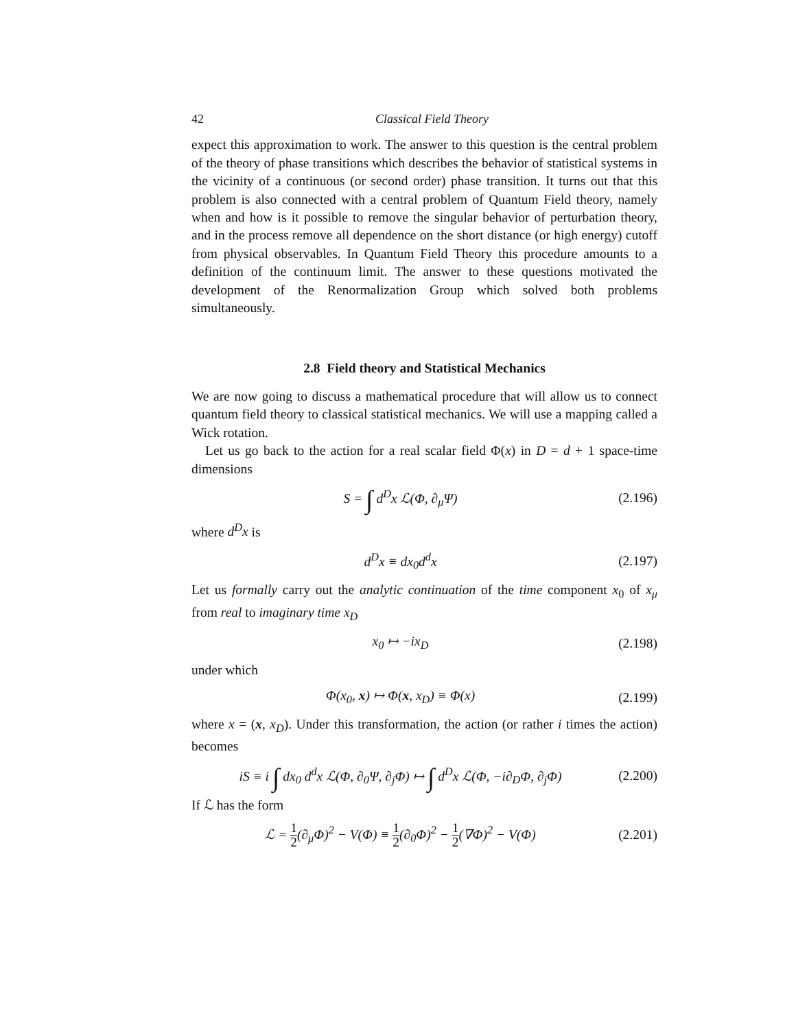42 Classical Field Theory
expect this approximation to work. The answer to this question is the central problem of the theory of phase transitions which describes the behavior of statistical systems in the vicinity of a continuous (or second order) phase transition. It turns out that this problem is also connected with a central problem of Quantum Field theory, namely when and how is it possible to remove the singular behavior of perturbation theory, and in the process remove all dependence on the short distance (or high energy) cutoff from physical observables. In Quantum Field Theory this procedure amounts to a definition of the continuum limit. The answer to these questions motivated the development of the Renormalization Group which solved both problems simultaneously.
2.8 Field theory and Statistical Mechanics
We are now going to discuss a mathematical procedure that will allow us to connect quantum field theory to classical statistical mechanics. We will use a mapping called a Wick rotation.
Let us go back to the action for a real scalar field Φ(x) in D = d + 1 space-time dimensions
S = ∫ d<sup>D</sup>x ℒ(Φ, ∂<sub>μ</sub>Ψ)
(2.196)
where d<sup>D</sup>x is
d<sup>D</sup>x ≡ dx<sub>0</sub>d<sup>d</sup>x
(2.197)
Let us formally carry out the analytic continuation of the time component x<sub>0</sub> of x<sub>μ</sub> from real to imaginary time x<sub>D</sub>
x<sub>0</sub> ↦ −ix<sub>D</sub>
(2.198)
under which
Φ(x<sub>0</sub>, x) ↦ Φ(x, x<sub>D</sub>) ≡ Φ(x)
(2.199)
where x = (x, x<sub>D</sub>). Under this transformation, the action (or rather i times the action) becomes
iS ≡ i ∫ dx<sub>0</sub> d<sup>d</sup>x ℒ(Φ, ∂<sub>0</sub>Ψ, ∂<sub>j</sub>Φ) ↦ ∫ d<sup>D</sup>x ℒ(Φ, −i∂<sub>D</sub>Φ, ∂<sub>j</sub>Φ)
(2.200)
If ℒ has the form
ℒ = 1 2(∂<sub>μ</sub>Φ)<sup>2</sup> − V(Φ) ≡ 1 2(∂<sub>0</sub>Φ)<sup>2</sup> − 1 2(∇Φ)<sup>2</sup> − V(Φ)
(2.201)